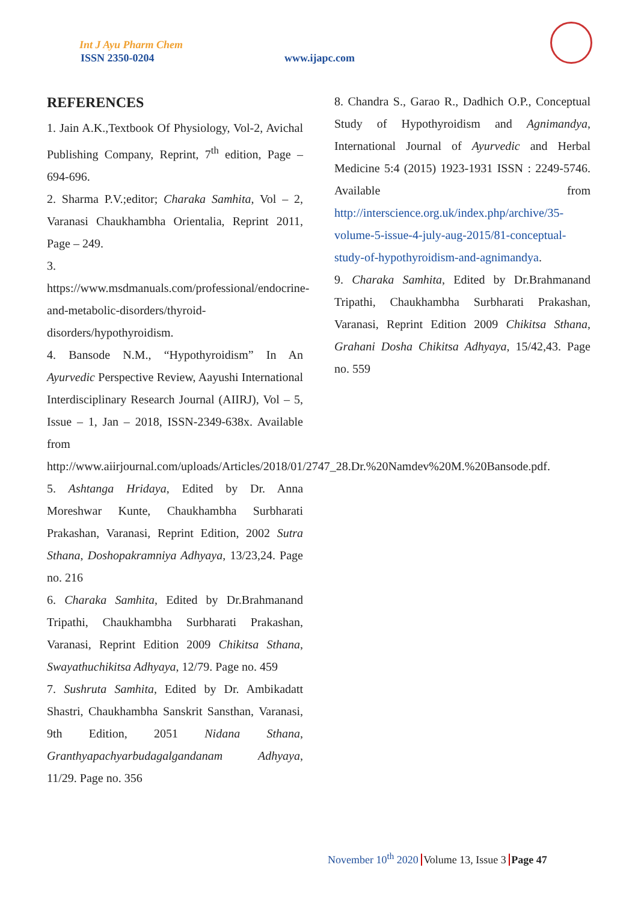Int J Ayu Pharm Chem
ISSN 2350-0204 www.ijapc.com
REFERENCES
1. Jain A.K.,Textbook Of Physiology, Vol-2, Avichal Publishing Company, Reprint, 7<sup>th</sup> edition, Page – 694-696.
2. Sharma P.V.;editor; Charaka Samhita, Vol – 2, Varanasi Chaukhambha Orientalia, Reprint 2011, Page – 249.
3. https://www.msdmanuals.com/professional/endocrine-and-metabolic-disorders/thyroid-disorders/hypothyroidism.
4. Bansode N.M., “Hypothyroidism” In An Ayurvedic Perspective Review, Aayushi International Interdisciplinary Research Journal (AIIRJ), Vol – 5, Issue – 1, Jan – 2018, ISSN-2349-638x. Available from http://www.aiirjournal.com/uploads/Articles/2018/01/2747_28.Dr.%20Namdev%20M.%20Bansode.pdf.
5. Ashtanga Hridaya, Edited by Dr. Anna Moreshwar Kunte, Chaukhambha Surbharati Prakashan, Varanasi, Reprint Edition, 2002 Sutra Sthana, Doshopakramniya Adhyaya, 13/23,24. Page no. 216
6. Charaka Samhita, Edited by Dr.Brahmanand Tripathi, Chaukhambha Surbharati Prakashan, Varanasi, Reprint Edition 2009 Chikitsa Sthana, Swayathuchikitsa Adhyaya, 12/79. Page no. 459
7. Sushruta Samhita, Edited by Dr. Ambikadatt Shastri, Chaukhambha Sanskrit Sansthan, Varanasi, 9th Edition, 2051 Nidana Sthana, Granthyapachyarbudagalgandanam Adhyaya, 11/29. Page no. 356
8. Chandra S., Garao R., Dadhich O.P., Conceptual Study of Hypothyroidism and Agnimandya, International Journal of Ayurvedic and Herbal Medicine 5:4 (2015) 1923-1931 ISSN : 2249-5746. Available from http://interscience.org.uk/index.php/archive/35-volume-5-issue-4-july-aug-2015/81-conceptual-study-of-hypothyroidism-and-agnimandya.
9. Charaka Samhita, Edited by Dr.Brahmanand Tripathi, Chaukhambha Surbharati Prakashan, Varanasi, Reprint Edition 2009 Chikitsa Sthana, Grahani Dosha Chikitsa Adhyaya, 15/42,43. Page no. 559
November 10<sup>th</sup> 2020 Volume 13, Issue 3 Page 47